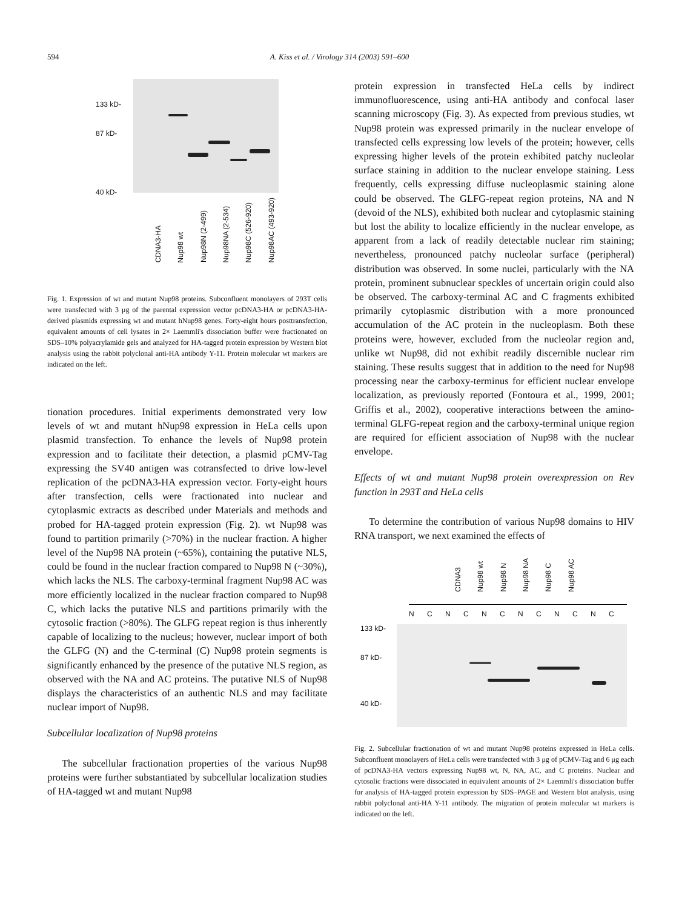594 A. Kiss et al. / Virology 314 (2003) 591–600
133 kD-
87 kD-
40 kD-
CDNA3-HA Nup98 wt Nup98N (2-499) Nup98NA (2-534) Nup98C (526-920) Nup98AC (493-920)
Fig. 1. Expression of wt and mutant Nup98 proteins. Subconfluent monolayers of 293T cells were transfected with 3 μg of the parental expression vector pcDNA3-HA or pcDNA3-HA-derived plasmids expressing wt and mutant hNup98 genes. Forty-eight hours posttransfection, equivalent amounts of cell lysates in 2× Laemmli's dissociation buffer were fractionated on SDS–10% polyacrylamide gels and analyzed for HA-tagged protein expression by Western blot analysis using the rabbit polyclonal anti-HA antibody Y-11. Protein molecular wt markers are indicated on the left.
tionation procedures. Initial experiments demonstrated very low levels of wt and mutant hNup98 expression in HeLa cells upon plasmid transfection. To enhance the levels of Nup98 protein expression and to facilitate their detection, a plasmid pCMV-Tag expressing the SV40 antigen was cotransfected to drive low-level replication of the pcDNA3-HA expression vector. Forty-eight hours after transfection, cells were fractionated into nuclear and cytoplasmic extracts as described under Materials and methods and probed for HA-tagged protein expression (Fig. 2). wt Nup98 was found to partition primarily (>70%) in the nuclear fraction. A higher level of the Nup98 NA protein (~65%), containing the putative NLS, could be found in the nuclear fraction compared to Nup98 N (~30%), which lacks the NLS. The carboxy-terminal fragment Nup98 AC was more efficiently localized in the nuclear fraction compared to Nup98 C, which lacks the putative NLS and partitions primarily with the cytosolic fraction (>80%). The GLFG repeat region is thus inherently capable of localizing to the nucleus; however, nuclear import of both the GLFG (N) and the C-terminal (C) Nup98 protein segments is significantly enhanced by the presence of the putative NLS region, as observed with the NA and AC proteins. The putative NLS of Nup98 displays the characteristics of an authentic NLS and may facilitate nuclear import of Nup98.
Subcellular localization of Nup98 proteins
The subcellular fractionation properties of the various Nup98 proteins were further substantiated by subcellular localization studies of HA-tagged wt and mutant Nup98
protein expression in transfected HeLa cells by indirect immunofluorescence, using anti-HA antibody and confocal laser scanning microscopy (Fig. 3). As expected from previous studies, wt Nup98 protein was expressed primarily in the nuclear envelope of transfected cells expressing low levels of the protein; however, cells expressing higher levels of the protein exhibited patchy nucleolar surface staining in addition to the nuclear envelope staining. Less frequently, cells expressing diffuse nucleoplasmic staining alone could be observed. The GLFG-repeat region proteins, NA and N (devoid of the NLS), exhibited both nuclear and cytoplasmic staining but lost the ability to localize efficiently in the nuclear envelope, as apparent from a lack of readily detectable nuclear rim staining; nevertheless, pronounced patchy nucleolar surface (peripheral) distribution was observed. In some nuclei, particularly with the NA protein, prominent subnuclear speckles of uncertain origin could also be observed. The carboxy-terminal AC and C fragments exhibited primarily cytoplasmic distribution with a more pronounced accumulation of the AC protein in the nucleoplasm. Both these proteins were, however, excluded from the nucleolar region and, unlike wt Nup98, did not exhibit readily discernible nuclear rim staining. These results suggest that in addition to the need for Nup98 processing near the carboxy-terminus for efficient nuclear envelope localization, as previously reported (Fontoura et al., 1999, 2001; Griffis et al., 2002), cooperative interactions between the amino-terminal GLFG-repeat region and the carboxy-terminal unique region are required for efficient association of Nup98 with the nuclear envelope.
Effects of wt and mutant Nup98 protein overexpression on Rev function in 293T and HeLa cells
To determine the contribution of various Nup98 domains to HIV RNA transport, we next examined the effects of
133 kD-
87 kD-
40 kD-
CDNA3 Nup98 wt Nup98 N Nup98 NA Nup98 C Nup98 AC
N C N C N C N C N C N C
Fig. 2. Subcellular fractionation of wt and mutant Nup98 proteins expressed in HeLa cells. Subconfluent monolayers of HeLa cells were transfected with 3 μg of pCMV-Tag and 6 μg each of pcDNA3-HA vectors expressing Nup98 wt, N, NA, AC, and C proteins. Nuclear and cytosolic fractions were dissociated in equivalent amounts of 2× Laemmli's dissociation buffer for analysis of HA-tagged protein expression by SDS–PAGE and Western blot analysis, using rabbit polyclonal anti-HA Y-11 antibody. The migration of protein molecular wt markers is indicated on the left.